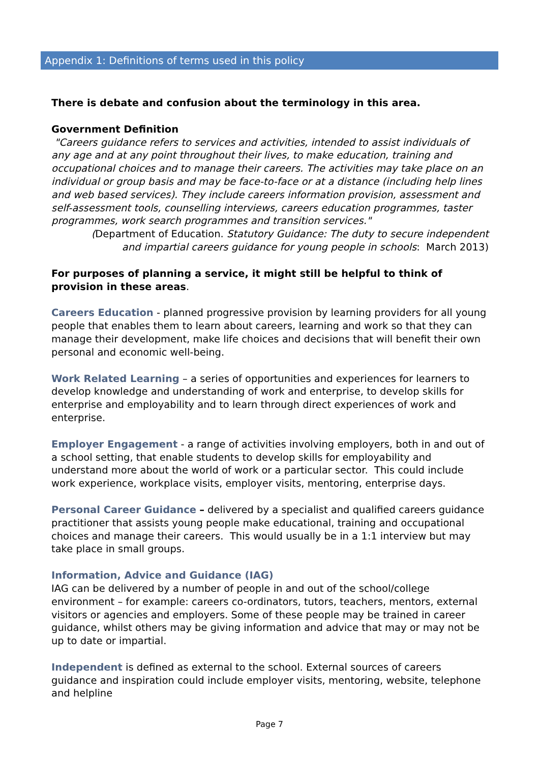Appendix 1: Definitions of terms used in this policy
There is debate and confusion about the terminology in this area.
Government Definition
"Careers guidance refers to services and activities, intended to assist individuals of any age and at any point throughout their lives, to make education, training and occupational choices and to manage their careers. The activities may take place on an individual or group basis and may be face-to-face or at a distance (including help lines and web based services). They include careers information provision, assessment and self-assessment tools, counselling interviews, careers education programmes, taster programmes, work search programmes and transition services."
(Department of Education. Statutory Guidance: The duty to secure independent and impartial careers guidance for young people in schools: March 2013)
For purposes of planning a service, it might still be helpful to think of provision in these areas.
Careers Education - planned progressive provision by learning providers for all young people that enables them to learn about careers, learning and work so that they can manage their development, make life choices and decisions that will benefit their own personal and economic well-being.
Work Related Learning – a series of opportunities and experiences for learners to develop knowledge and understanding of work and enterprise, to develop skills for enterprise and employability and to learn through direct experiences of work and enterprise.
Employer Engagement - a range of activities involving employers, both in and out of a school setting, that enable students to develop skills for employability and understand more about the world of work or a particular sector. This could include work experience, workplace visits, employer visits, mentoring, enterprise days.
Personal Career Guidance – delivered by a specialist and qualified careers guidance practitioner that assists young people make educational, training and occupational choices and manage their careers. This would usually be in a 1:1 interview but may take place in small groups.
Information, Advice and Guidance (IAG)
IAG can be delivered by a number of people in and out of the school/college environment – for example: careers co-ordinators, tutors, teachers, mentors, external visitors or agencies and employers. Some of these people may be trained in career guidance, whilst others may be giving information and advice that may or may not be up to date or impartial.
Independent is defined as external to the school. External sources of careers guidance and inspiration could include employer visits, mentoring, website, telephone and helpline
Page 7